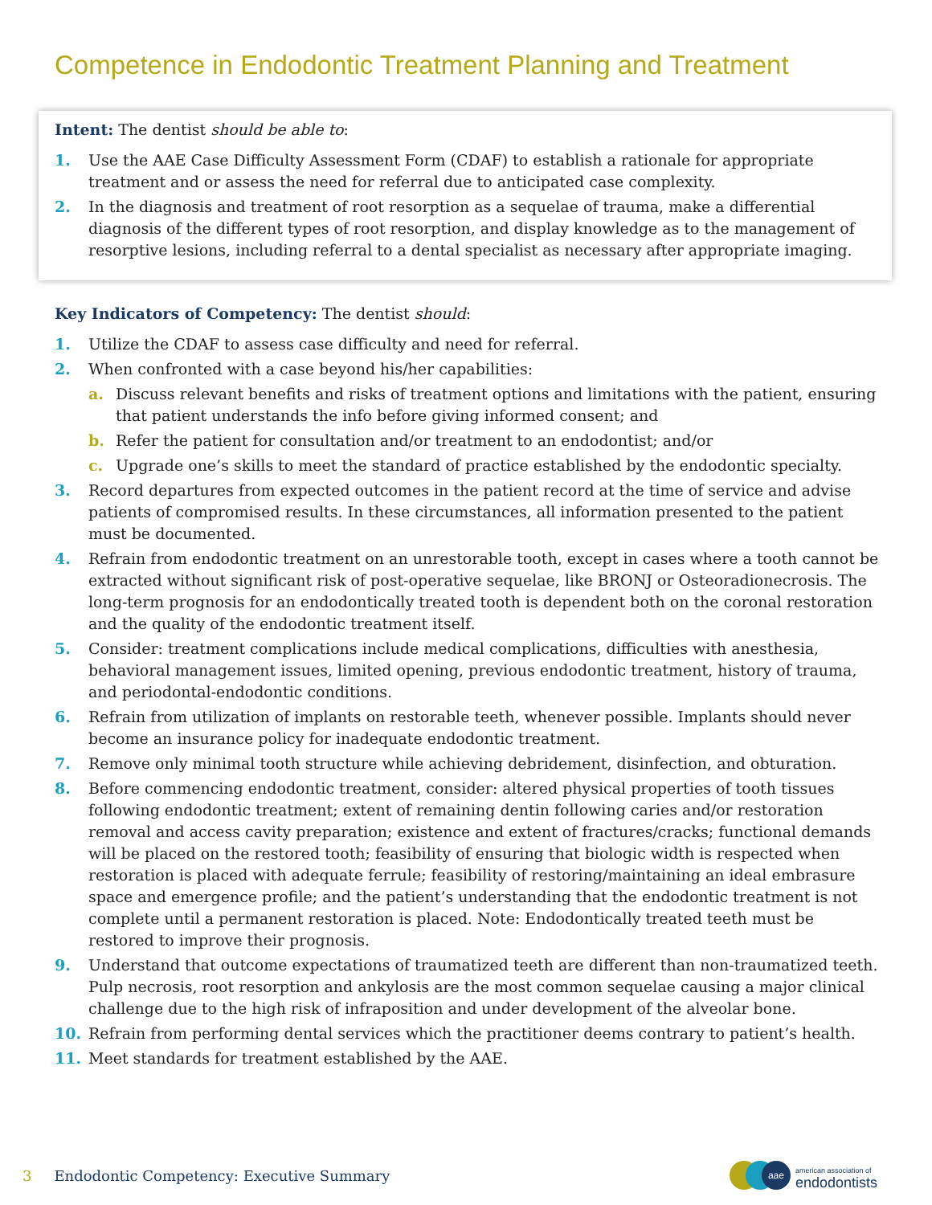Competence in Endodontic Treatment Planning and Treatment
Intent: The dentist should be able to:
1. Use the AAE Case Difficulty Assessment Form (CDAF) to establish a rationale for appropriate treatment and or assess the need for referral due to anticipated case complexity.
2. In the diagnosis and treatment of root resorption as a sequelae of trauma, make a differential diagnosis of the different types of root resorption, and display knowledge as to the management of resorptive lesions, including referral to a dental specialist as necessary after appropriate imaging.
Key Indicators of Competency: The dentist should:
1. Utilize the CDAF to assess case difficulty and need for referral.
2. When confronted with a case beyond his/her capabilities:
a. Discuss relevant benefits and risks of treatment options and limitations with the patient, ensuring that patient understands the info before giving informed consent; and
b. Refer the patient for consultation and/or treatment to an endodontist; and/or
c. Upgrade one’s skills to meet the standard of practice established by the endodontic specialty.
3. Record departures from expected outcomes in the patient record at the time of service and advise patients of compromised results. In these circumstances, all information presented to the patient must be documented.
4. Refrain from endodontic treatment on an unrestorable tooth, except in cases where a tooth cannot be extracted without significant risk of post-operative sequelae, like BRONJ or Osteoradionecrosis. The long-term prognosis for an endodontically treated tooth is dependent both on the coronal restoration and the quality of the endodontic treatment itself.
5. Consider: treatment complications include medical complications, difficulties with anesthesia, behavioral management issues, limited opening, previous endodontic treatment, history of trauma, and periodontal-endodontic conditions.
6. Refrain from utilization of implants on restorable teeth, whenever possible. Implants should never become an insurance policy for inadequate endodontic treatment.
7. Remove only minimal tooth structure while achieving debridement, disinfection, and obturation.
8. Before commencing endodontic treatment, consider: altered physical properties of tooth tissues following endodontic treatment; extent of remaining dentin following caries and/or restoration removal and access cavity preparation; existence and extent of fractures/cracks; functional demands will be placed on the restored tooth; feasibility of ensuring that biologic width is respected when restoration is placed with adequate ferrule; feasibility of restoring/maintaining an ideal embrasure space and emergence profile; and the patient’s understanding that the endodontic treatment is not complete until a permanent restoration is placed. Note: Endodontically treated teeth must be restored to improve their prognosis.
9. Understand that outcome expectations of traumatized teeth are different than non-traumatized teeth. Pulp necrosis, root resorption and ankylosis are the most common sequelae causing a major clinical challenge due to the high risk of infraposition and under development of the alveolar bone.
10. Refrain from performing dental services which the practitioner deems contrary to patient’s health.
11. Meet standards for treatment established by the AAE.
3 Endodontic Competency: Executive Summary
aae american association of
endodontists